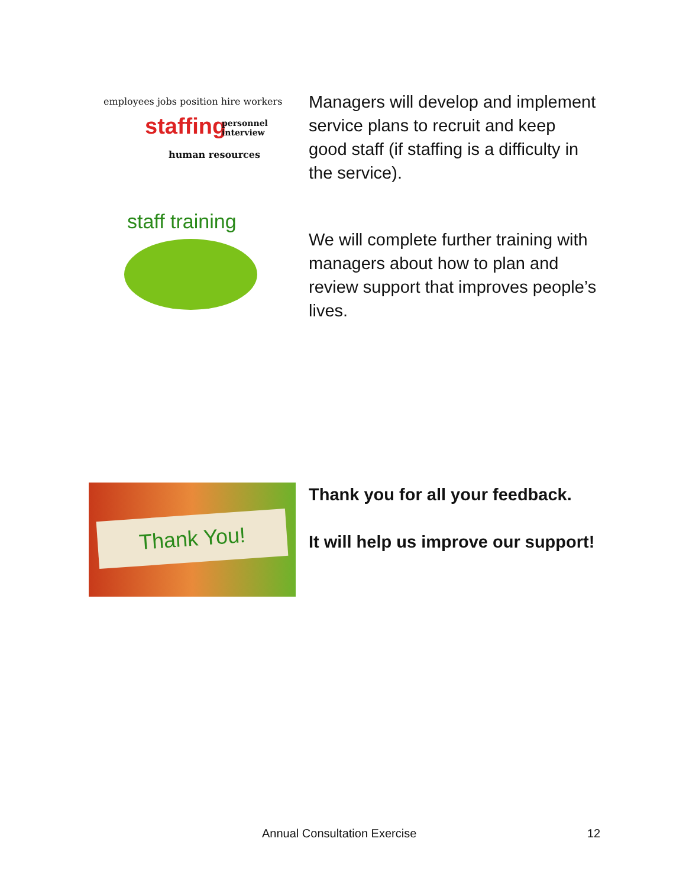employees jobs position hire workers
staffing personnel interview
human resources
Managers will develop and implement service plans to recruit and keep good staff (if staffing is a difficulty in the service).
staff training
We will complete further training with managers about how to plan and review support that improves people’s lives.
Thank You!
Thank you for all your feedback.
It will help us improve our support!
Annual Consultation Exercise 12